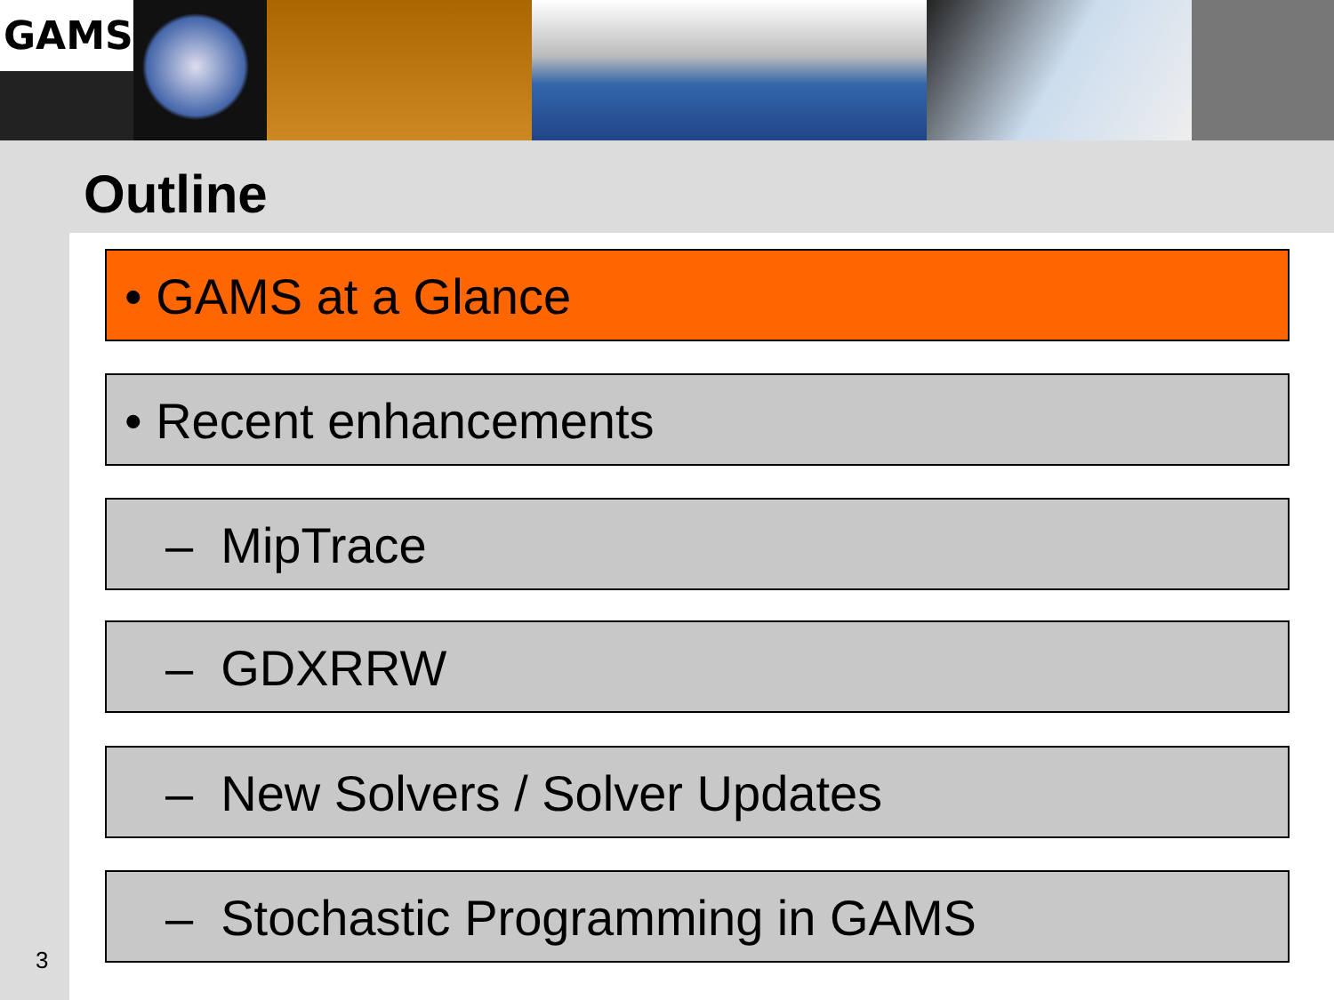GAMS
Outline
• GAMS at a Glance
• Recent enhancements
– MipTrace
– GDXRRW
– New Solvers / Solver Updates
– Stochastic Programming in GAMS
3